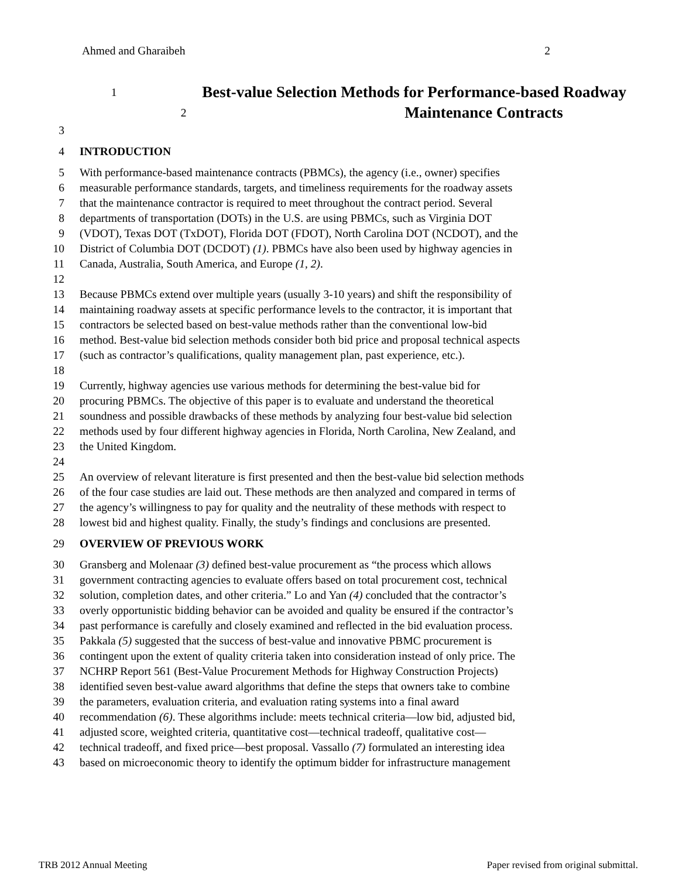Ahmed and Gharaibeh 2
1 Best-value Selection Methods for Performance-based Roadway
2 Maintenance Contracts
3
4 INTRODUCTION
5 With performance-based maintenance contracts (PBMCs), the agency (i.e., owner) specifies
6 measurable performance standards, targets, and timeliness requirements for the roadway assets
7 that the maintenance contractor is required to meet throughout the contract period. Several
8 departments of transportation (DOTs) in the U.S. are using PBMCs, such as Virginia DOT
9 (VDOT), Texas DOT (TxDOT), Florida DOT (FDOT), North Carolina DOT (NCDOT), and the
10 District of Columbia DOT (DCDOT) (1). PBMCs have also been used by highway agencies in
11 Canada, Australia, South America, and Europe (1, 2).
12
13 Because PBMCs extend over multiple years (usually 3-10 years) and shift the responsibility of
14 maintaining roadway assets at specific performance levels to the contractor, it is important that
15 contractors be selected based on best-value methods rather than the conventional low-bid
16 method. Best-value bid selection methods consider both bid price and proposal technical aspects
17 (such as contractor’s qualifications, quality management plan, past experience, etc.).
18
19 Currently, highway agencies use various methods for determining the best-value bid for
20 procuring PBMCs. The objective of this paper is to evaluate and understand the theoretical
21 soundness and possible drawbacks of these methods by analyzing four best-value bid selection
22 methods used by four different highway agencies in Florida, North Carolina, New Zealand, and
23 the United Kingdom.
24
25 An overview of relevant literature is first presented and then the best-value bid selection methods
26 of the four case studies are laid out. These methods are then analyzed and compared in terms of
27 the agency’s willingness to pay for quality and the neutrality of these methods with respect to
28 lowest bid and highest quality. Finally, the study’s findings and conclusions are presented.
29 OVERVIEW OF PREVIOUS WORK
30 Gransberg and Molenaar (3) defined best-value procurement as “the process which allows
31 government contracting agencies to evaluate offers based on total procurement cost, technical
32 solution, completion dates, and other criteria.” Lo and Yan (4) concluded that the contractor’s
33 overly opportunistic bidding behavior can be avoided and quality be ensured if the contractor’s
34 past performance is carefully and closely examined and reflected in the bid evaluation process.
35 Pakkala (5) suggested that the success of best-value and innovative PBMC procurement is
36 contingent upon the extent of quality criteria taken into consideration instead of only price. The
37 NCHRP Report 561 (Best-Value Procurement Methods for Highway Construction Projects)
38 identified seven best-value award algorithms that define the steps that owners take to combine
39 the parameters, evaluation criteria, and evaluation rating systems into a final award
40 recommendation (6). These algorithms include: meets technical criteria—low bid, adjusted bid,
41 adjusted score, weighted criteria, quantitative cost—technical tradeoff, qualitative cost—
42 technical tradeoff, and fixed price—best proposal. Vassallo (7) formulated an interesting idea
43 based on microeconomic theory to identify the optimum bidder for infrastructure management
TRB 2012 Annual Meeting Paper revised from original submittal.